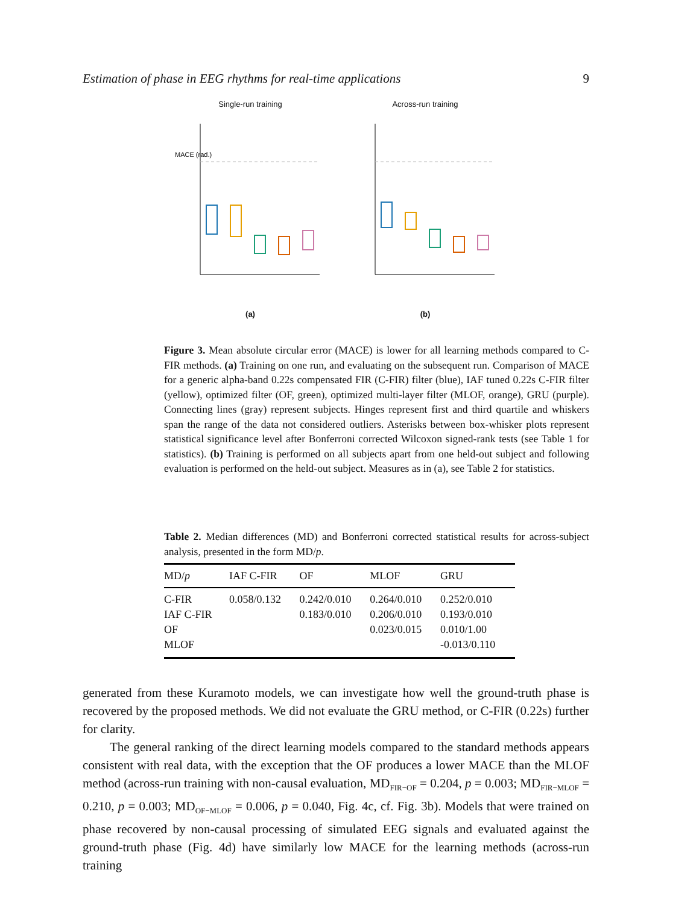Estimation of phase in EEG rhythms for real-time applications 9
Single-run training
MACE (rad.)
(a)
Across-run training (b)
Figure 3. Mean absolute circular error (MACE) is lower for all learning methods compared to C-FIR methods. (a) Training on one run, and evaluating on the subsequent run. Comparison of MACE for a generic alpha-band 0.22s compensated FIR (C-FIR) filter (blue), IAF tuned 0.22s C-FIR filter (yellow), optimized filter (OF, green), optimized multi-layer filter (MLOF, orange), GRU (purple). Connecting lines (gray) represent subjects. Hinges represent first and third quartile and whiskers span the range of the data not considered outliers. Asterisks between box-whisker plots represent statistical significance level after Bonferroni corrected Wilcoxon signed-rank tests (see Table 1 for statistics). (b) Training is performed on all subjects apart from one held-out subject and following evaluation is performed on the held-out subject. Measures as in (a), see Table 2 for statistics.
Table 2. Median differences (MD) and Bonferroni corrected statistical results for across-subject analysis, presented in the form MD/p.
| MD/ p | IAF C-FIR | OF | MLOF | GRU |
| --- | --- | --- | --- | --- |
| C-FIR | 0.058/0.132 | 0.242/0.010 | 0.264/0.010 | 0.252/0.010 |
| IAF C-FIR | | 0.183/0.010 | 0.206/0.010 | 0.193/0.010 |
| OF | | | 0.023/0.015 | 0.010/1.00 |
| MLOF | | | | -0.013/0.110 |
generated from these Kuramoto models, we can investigate how well the ground-truth phase is recovered by the proposed methods. We did not evaluate the GRU method, or C-FIR (0.22s) further for clarity.
The general ranking of the direct learning models compared to the standard methods appears consistent with real data, with the exception that the OF produces a lower MACE than the MLOF method (across-run training with non-causal evaluation, MD<sub>FIR−OF</sub> = 0.204, p = 0.003; MD<sub>FIR−MLOF</sub> = 0.210, p = 0.003; MD<sub>OF−MLOF</sub> = 0.006, p = 0.040, Fig. 4c, cf. Fig. 3b). Models that were trained on phase recovered by non-causal processing of simulated EEG signals and evaluated against the ground-truth phase (Fig. 4d) have similarly low MACE for the learning methods (across-run training